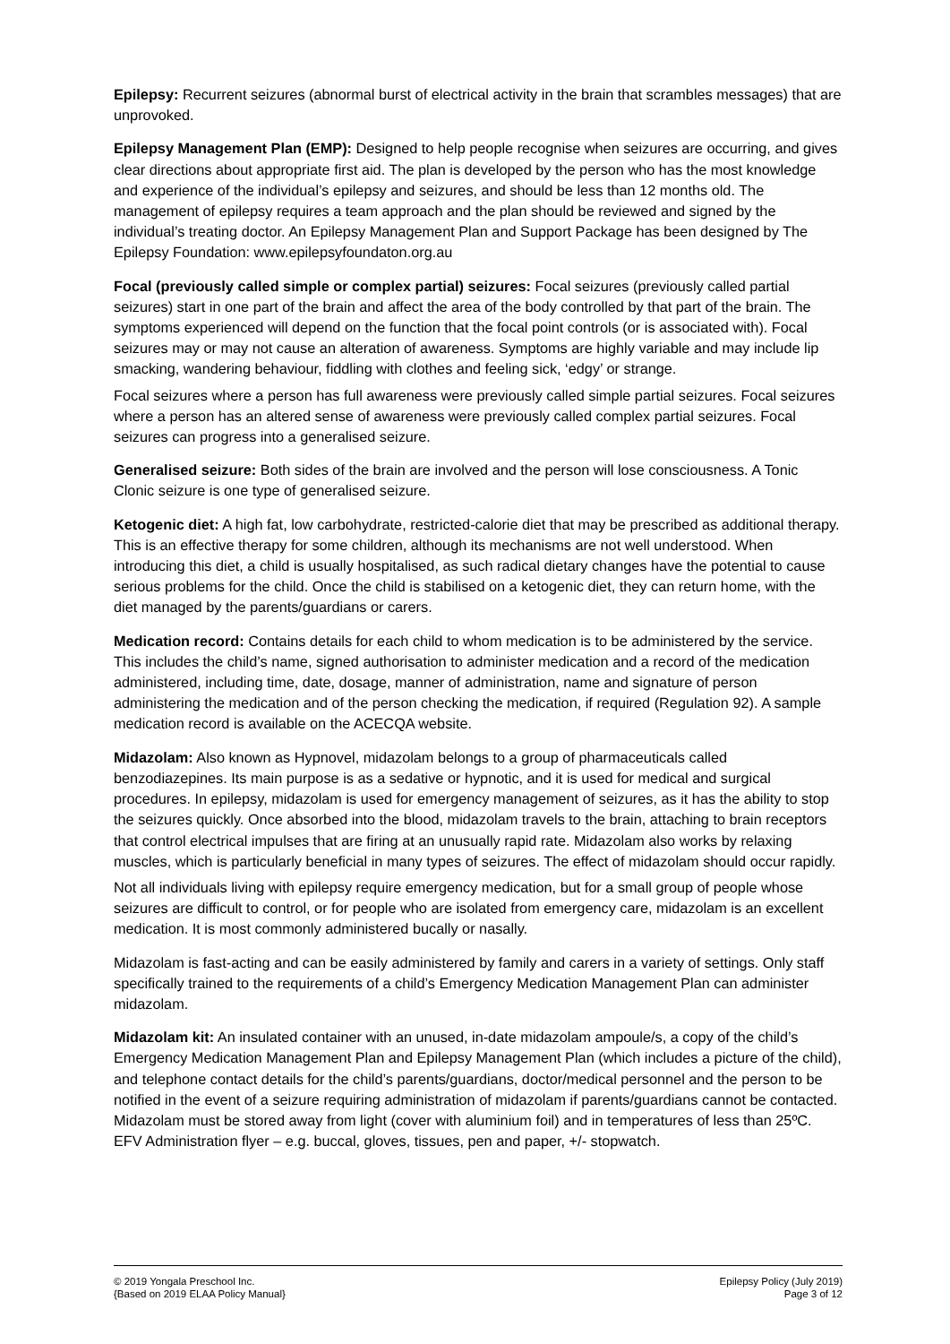Epilepsy: Recurrent seizures (abnormal burst of electrical activity in the brain that scrambles messages) that are unprovoked.
Epilepsy Management Plan (EMP): Designed to help people recognise when seizures are occurring, and gives clear directions about appropriate first aid. The plan is developed by the person who has the most knowledge and experience of the individual’s epilepsy and seizures, and should be less than 12 months old. The management of epilepsy requires a team approach and the plan should be reviewed and signed by the individual’s treating doctor. An Epilepsy Management Plan and Support Package has been designed by The Epilepsy Foundation: www.epilepsyfoundaton.org.au
Focal (previously called simple or complex partial) seizures: Focal seizures (previously called partial seizures) start in one part of the brain and affect the area of the body controlled by that part of the brain. The symptoms experienced will depend on the function that the focal point controls (or is associated with). Focal seizures may or may not cause an alteration of awareness. Symptoms are highly variable and may include lip smacking, wandering behaviour, fiddling with clothes and feeling sick, ‘edgy’ or strange.
Focal seizures where a person has full awareness were previously called simple partial seizures. Focal seizures where a person has an altered sense of awareness were previously called complex partial seizures. Focal seizures can progress into a generalised seizure.
Generalised seizure: Both sides of the brain are involved and the person will lose consciousness. A Tonic Clonic seizure is one type of generalised seizure.
Ketogenic diet: A high fat, low carbohydrate, restricted-calorie diet that may be prescribed as additional therapy. This is an effective therapy for some children, although its mechanisms are not well understood. When introducing this diet, a child is usually hospitalised, as such radical dietary changes have the potential to cause serious problems for the child. Once the child is stabilised on a ketogenic diet, they can return home, with the diet managed by the parents/guardians or carers.
Medication record: Contains details for each child to whom medication is to be administered by the service. This includes the child’s name, signed authorisation to administer medication and a record of the medication administered, including time, date, dosage, manner of administration, name and signature of person administering the medication and of the person checking the medication, if required (Regulation 92). A sample medication record is available on the ACECQA website.
Midazolam: Also known as Hypnovel, midazolam belongs to a group of pharmaceuticals called benzodiazepines. Its main purpose is as a sedative or hypnotic, and it is used for medical and surgical procedures. In epilepsy, midazolam is used for emergency management of seizures, as it has the ability to stop the seizures quickly. Once absorbed into the blood, midazolam travels to the brain, attaching to brain receptors that control electrical impulses that are firing at an unusually rapid rate. Midazolam also works by relaxing muscles, which is particularly beneficial in many types of seizures. The effect of midazolam should occur rapidly.
Not all individuals living with epilepsy require emergency medication, but for a small group of people whose seizures are difficult to control, or for people who are isolated from emergency care, midazolam is an excellent medication. It is most commonly administered bucally or nasally.
Midazolam is fast-acting and can be easily administered by family and carers in a variety of settings. Only staff specifically trained to the requirements of a child’s Emergency Medication Management Plan can administer midazolam.
Midazolam kit: An insulated container with an unused, in-date midazolam ampoule/s, a copy of the child’s Emergency Medication Management Plan and Epilepsy Management Plan (which includes a picture of the child), and telephone contact details for the child’s parents/guardians, doctor/medical personnel and the person to be notified in the event of a seizure requiring administration of midazolam if parents/guardians cannot be contacted. Midazolam must be stored away from light (cover with aluminium foil) and in temperatures of less than 25ºC. EFV Administration flyer – e.g. buccal, gloves, tissues, pen and paper, +/- stopwatch.
© 2019 Yongala Preschool Inc.
{Based on 2019 ELAA Policy Manual}
Epilepsy Policy (July 2019)
Page 3 of 12